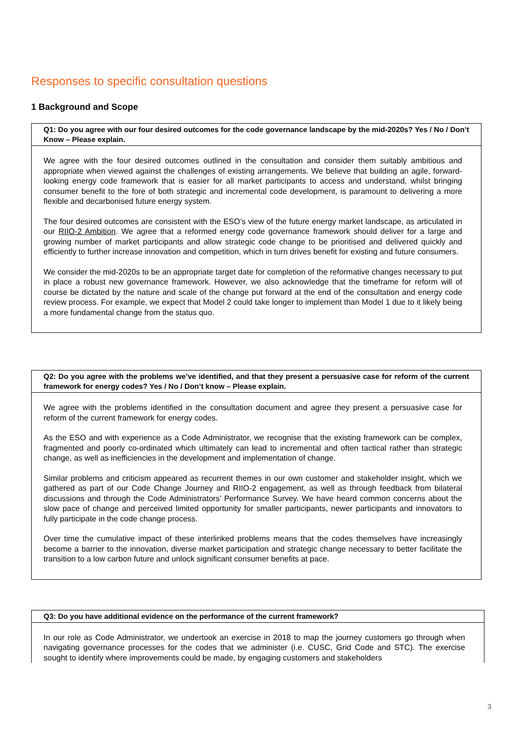Responses to specific consultation questions
1 Background and Scope
Q1: Do you agree with our four desired outcomes for the code governance landscape by the mid-2020s? Yes / No / Don’t Know – Please explain.
We agree with the four desired outcomes outlined in the consultation and consider them suitably ambitious and appropriate when viewed against the challenges of existing arrangements. We believe that building an agile, forward-looking energy code framework that is easier for all market participants to access and understand, whilst bringing consumer benefit to the fore of both strategic and incremental code development, is paramount to delivering a more flexible and decarbonised future energy system.
The four desired outcomes are consistent with the ESO’s view of the future energy market landscape, as articulated in our RIIO-2 Ambition. We agree that a reformed energy code governance framework should deliver for a large and growing number of market participants and allow strategic code change to be prioritised and delivered quickly and efficiently to further increase innovation and competition, which in turn drives benefit for existing and future consumers.
We consider the mid-2020s to be an appropriate target date for completion of the reformative changes necessary to put in place a robust new governance framework. However, we also acknowledge that the timeframe for reform will of course be dictated by the nature and scale of the change put forward at the end of the consultation and energy code review process. For example, we expect that Model 2 could take longer to implement than Model 1 due to it likely being a more fundamental change from the status quo.
Q2: Do you agree with the problems we’ve identified, and that they present a persuasive case for reform of the current framework for energy codes? Yes / No / Don’t know – Please explain.
We agree with the problems identified in the consultation document and agree they present a persuasive case for reform of the current framework for energy codes.
As the ESO and with experience as a Code Administrator, we recognise that the existing framework can be complex, fragmented and poorly co-ordinated which ultimately can lead to incremental and often tactical rather than strategic change, as well as inefficiencies in the development and implementation of change.
Similar problems and criticism appeared as recurrent themes in our own customer and stakeholder insight, which we gathered as part of our Code Change Journey and RIIO-2 engagement, as well as through feedback from bilateral discussions and through the Code Administrators’ Performance Survey. We have heard common concerns about the slow pace of change and perceived limited opportunity for smaller participants, newer participants and innovators to fully participate in the code change process.
Over time the cumulative impact of these interlinked problems means that the codes themselves have increasingly become a barrier to the innovation, diverse market participation and strategic change necessary to better facilitate the transition to a low carbon future and unlock significant consumer benefits at pace.
Q3: Do you have additional evidence on the performance of the current framework?
In our role as Code Administrator, we undertook an exercise in 2018 to map the journey customers go through when navigating governance processes for the codes that we administer (i.e. CUSC, Grid Code and STC). The exercise sought to identify where improvements could be made, by engaging customers and stakeholders
3